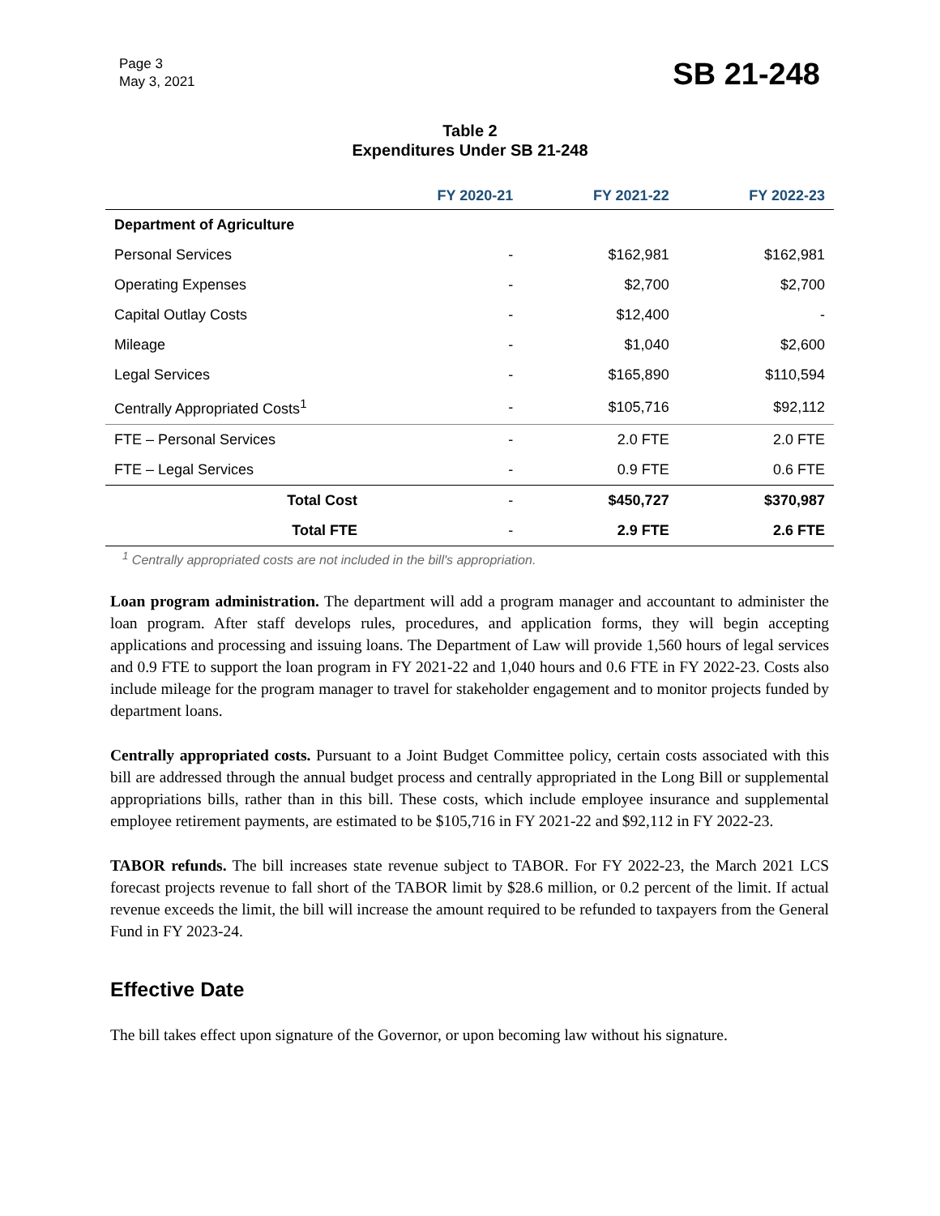Page 3
May 3, 2021
SB 21-248
Table 2
Expenditures Under SB 21-248
| | FY 2020-21 | FY 2021-22 | FY 2022-23 |
| --- | --- | --- | --- |
| Department of Agriculture | | | |
| Personal Services | - | $162,981 | $162,981 |
| Operating Expenses | - | $2,700 | $2,700 |
| Capital Outlay Costs | - | $12,400 | - |
| Mileage | - | $1,040 | $2,600 |
| Legal Services | - | $165,890 | $110,594 |
| Centrally Appropriated Costs<sup>1</sup> | - | $105,716 | $92,112 |
| FTE – Personal Services | - | 2.0 FTE | 2.0 FTE |
| FTE – Legal Services | - | 0.9 FTE | 0.6 FTE |
| Total Cost | - | $450,727 | $370,987 |
| Total FTE | - | 2.9 FTE | 2.6 FTE |
<sup>1</sup> Centrally appropriated costs are not included in the bill's appropriation.
Loan program administration. The department will add a program manager and accountant to administer the loan program. After staff develops rules, procedures, and application forms, they will begin accepting applications and processing and issuing loans. The Department of Law will provide 1,560 hours of legal services and 0.9 FTE to support the loan program in FY 2021-22 and 1,040 hours and 0.6 FTE in FY 2022-23. Costs also include mileage for the program manager to travel for stakeholder engagement and to monitor projects funded by department loans.
Centrally appropriated costs. Pursuant to a Joint Budget Committee policy, certain costs associated with this bill are addressed through the annual budget process and centrally appropriated in the Long Bill or supplemental appropriations bills, rather than in this bill. These costs, which include employee insurance and supplemental employee retirement payments, are estimated to be $105,716 in FY 2021-22 and $92,112 in FY 2022-23.
TABOR refunds. The bill increases state revenue subject to TABOR. For FY 2022-23, the March 2021 LCS forecast projects revenue to fall short of the TABOR limit by $28.6 million, or 0.2 percent of the limit. If actual revenue exceeds the limit, the bill will increase the amount required to be refunded to taxpayers from the General Fund in FY 2023-24.
Effective Date
The bill takes effect upon signature of the Governor, or upon becoming law without his signature.